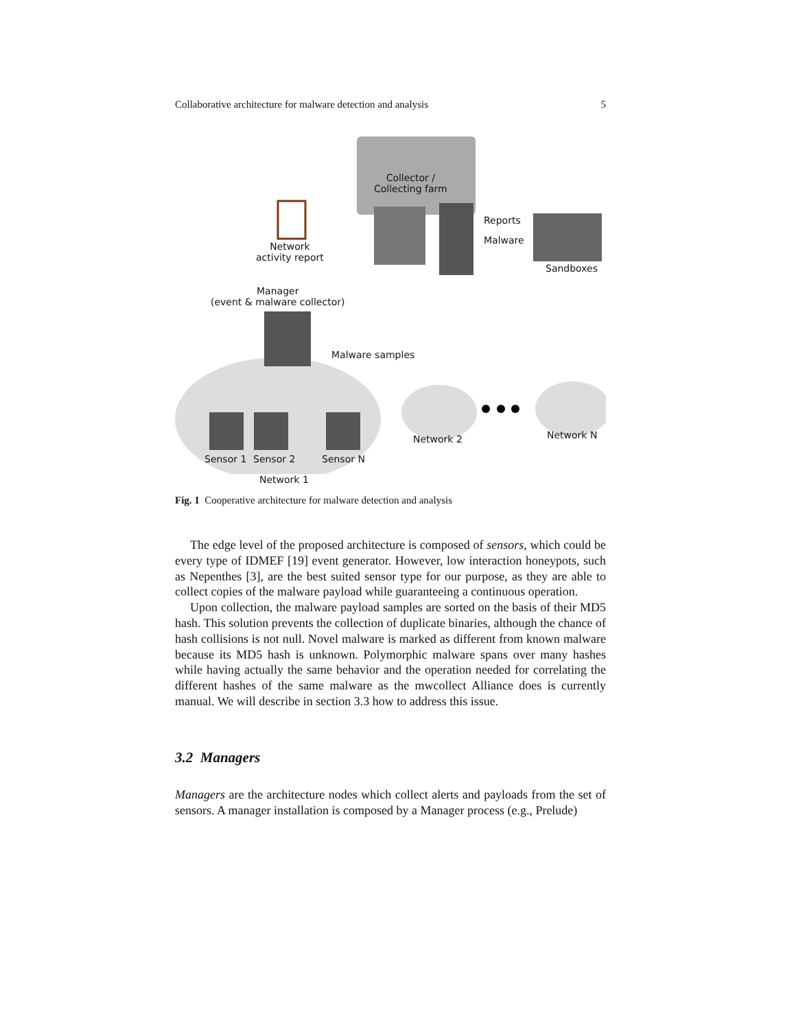Collaborative architecture for malware detection and analysis 5
Collector /
Collecting farm
Reports
Malware
Sandboxes
Network
activity report
Manager
(event & malware collector)
Malware samples
Network 2 Network N
Sensor 1 Sensor 2 Sensor N
Network 1
Fig. 1 Cooperative architecture for malware detection and analysis
The edge level of the proposed architecture is composed of sensors, which could be every type of IDMEF [19] event generator. However, low interaction honeypots, such as Nepenthes [3], are the best suited sensor type for our purpose, as they are able to collect copies of the malware payload while guaranteeing a continuous operation.
Upon collection, the malware payload samples are sorted on the basis of their MD5 hash. This solution prevents the collection of duplicate binaries, although the chance of hash collisions is not null. Novel malware is marked as different from known malware because its MD5 hash is unknown. Polymorphic malware spans over many hashes while having actually the same behavior and the operation needed for correlating the different hashes of the same malware as the mwcollect Alliance does is currently manual. We will describe in section 3.3 how to address this issue.
3.2 Managers
Managers are the architecture nodes which collect alerts and payloads from the set of sensors. A manager installation is composed by a Manager process (e.g., Prelude)